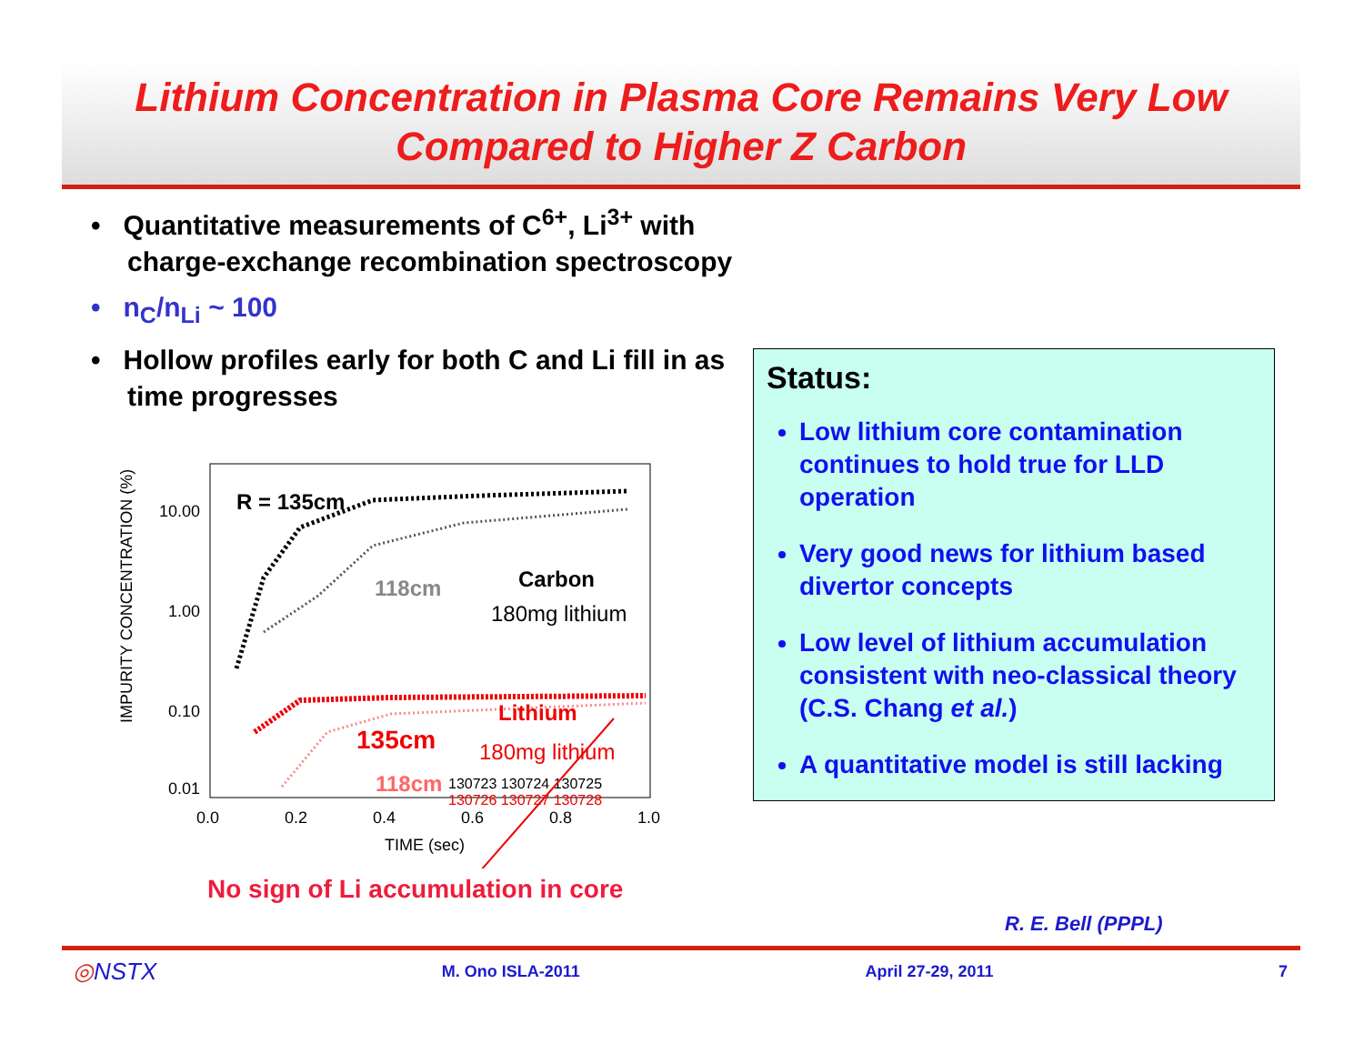Lithium Concentration in Plasma Core Remains Very Low
Compared to Higher Z Carbon
• Quantitative measurements of C<sup>6+</sup>, Li<sup>3+</sup> with charge-exchange recombination spectroscopy
• n<sub>C</sub>/n<sub>Li</sub> ~ 100
• Hollow profiles early for both C and Li fill in as time progresses
IMPURITY CONCENTRATION (%)
10.00
1.00
0.10
0.01
0.0
0.2
0.4
0.6
0.8
1.0
TIME (sec)
R = 135cm
118cm
Carbon
180mg lithium
Lithium
135cm
180mg lithium
118cm
130723 130724 130725
130726 130727 130728
No sign of Li accumulation in core
Status:
Low lithium core contamination continues to hold true for LLD operation
Very good news for lithium based divertor concepts
Low level of lithium accumulation consistent with neo-classical theory (C.S. Chang et al.)
A quantitative model is still lacking
R. E. Bell (PPPL)
◎NSTX M. Ono ISLA-2011 April 27-29, 2011 7